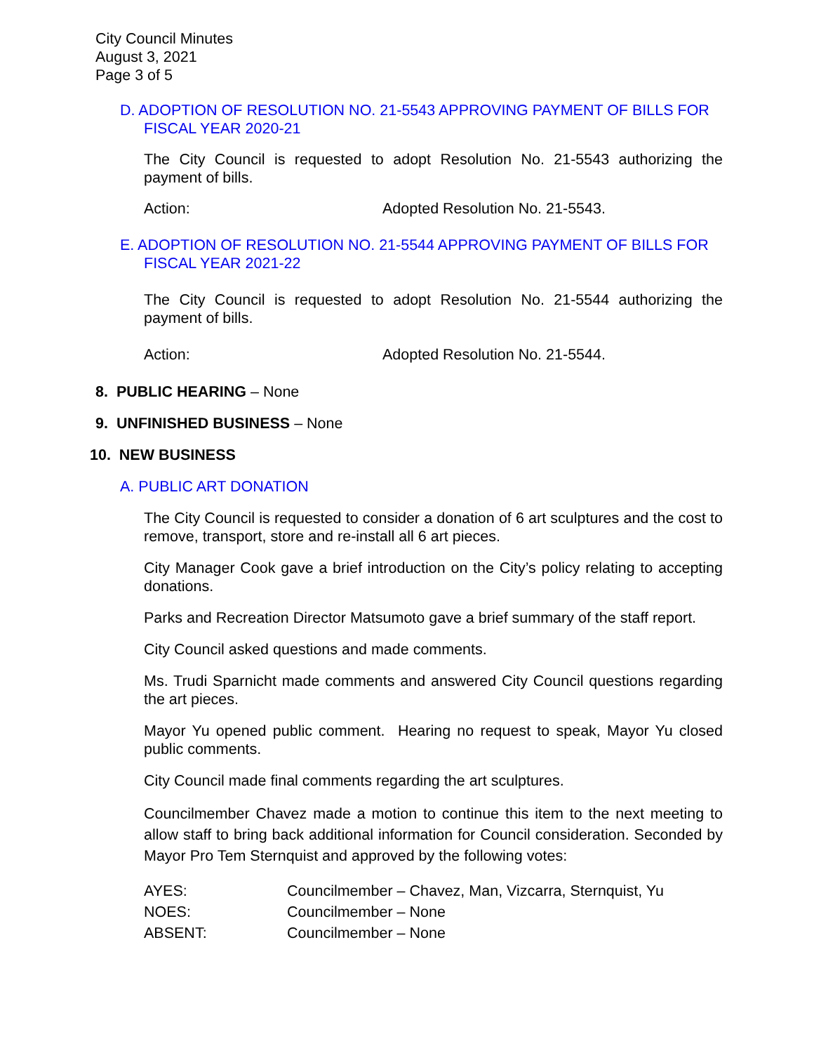City Council Minutes
August 3, 2021
Page 3 of 5
D. ADOPTION OF RESOLUTION NO. 21-5543 APPROVING PAYMENT OF BILLS FOR FISCAL YEAR 2020-21
The City Council is requested to adopt Resolution No. 21-5543 authorizing the payment of bills.
Action: Adopted Resolution No. 21-5543.
E. ADOPTION OF RESOLUTION NO. 21-5544 APPROVING PAYMENT OF BILLS FOR FISCAL YEAR 2021-22
The City Council is requested to adopt Resolution No. 21-5544 authorizing the payment of bills.
Action: Adopted Resolution No. 21-5544.
8. PUBLIC HEARING – None
9. UNFINISHED BUSINESS – None
10. NEW BUSINESS
A. PUBLIC ART DONATION
The City Council is requested to consider a donation of 6 art sculptures and the cost to remove, transport, store and re-install all 6 art pieces.
City Manager Cook gave a brief introduction on the City’s policy relating to accepting donations.
Parks and Recreation Director Matsumoto gave a brief summary of the staff report.
City Council asked questions and made comments.
Ms. Trudi Sparnicht made comments and answered City Council questions regarding the art pieces.
Mayor Yu opened public comment. Hearing no request to speak, Mayor Yu closed public comments.
City Council made final comments regarding the art sculptures.
Councilmember Chavez made a motion to continue this item to the next meeting to allow staff to bring back additional information for Council consideration. Seconded by Mayor Pro Tem Sternquist and approved by the following votes:
| AYES: | Councilmember – Chavez, Man, Vizcarra, Sternquist, Yu |
| NOES: | Councilmember – None |
| ABSENT: | Councilmember – None |